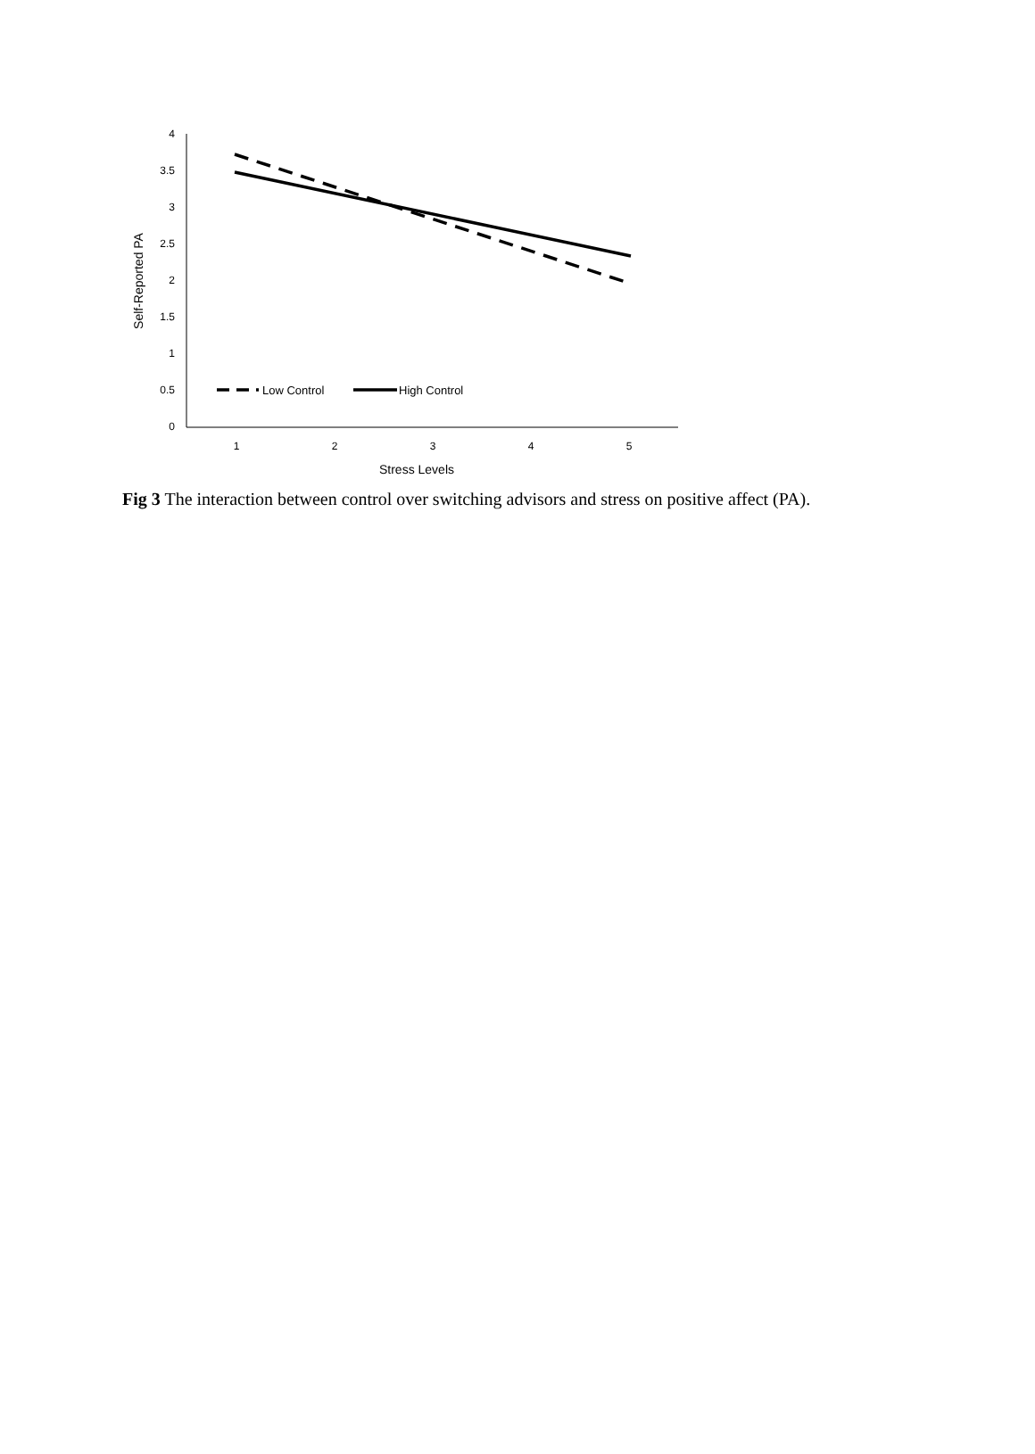4
3.5
3
2.5
2
1.5
1
0.5
0
1
2
3
4
5
Stress Levels
Self-Reported PA
Low Control
High Control
Fig 3 The interaction between control over switching advisors and stress on positive affect (PA).